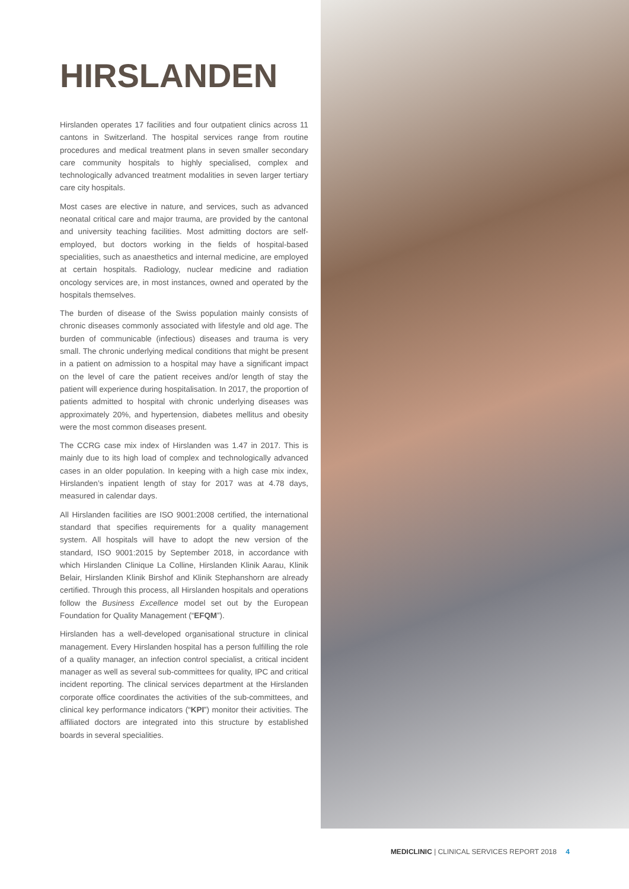HIRSLANDEN
Hirslanden operates 17 facilities and four outpatient clinics across 11 cantons in Switzerland. The hospital services range from routine procedures and medical treatment plans in seven smaller secondary care community hospitals to highly specialised, complex and technologically advanced treatment modalities in seven larger tertiary care city hospitals.
Most cases are elective in nature, and services, such as advanced neonatal critical care and major trauma, are provided by the cantonal and university teaching facilities. Most admitting doctors are self-employed, but doctors working in the fields of hospital-based specialities, such as anaesthetics and internal medicine, are employed at certain hospitals. Radiology, nuclear medicine and radiation oncology services are, in most instances, owned and operated by the hospitals themselves.
The burden of disease of the Swiss population mainly consists of chronic diseases commonly associated with lifestyle and old age. The burden of communicable (infectious) diseases and trauma is very small. The chronic underlying medical conditions that might be present in a patient on admission to a hospital may have a significant impact on the level of care the patient receives and/or length of stay the patient will experience during hospitalisation. In 2017, the proportion of patients admitted to hospital with chronic underlying diseases was approximately 20%, and hypertension, diabetes mellitus and obesity were the most common diseases present.
The CCRG case mix index of Hirslanden was 1.47 in 2017. This is mainly due to its high load of complex and technologically advanced cases in an older population. In keeping with a high case mix index, Hirslanden’s inpatient length of stay for 2017 was at 4.78 days, measured in calendar days.
All Hirslanden facilities are ISO 9001:2008 certified, the international standard that specifies requirements for a quality management system. All hospitals will have to adopt the new version of the standard, ISO 9001:2015 by September 2018, in accordance with which Hirslanden Clinique La Colline, Hirslanden Klinik Aarau, Klinik Belair, Hirslanden Klinik Birshof and Klinik Stephanshorn are already certified. Through this process, all Hirslanden hospitals and operations follow the Business Excellence model set out by the European Foundation for Quality Management (“EFQM”).
Hirslanden has a well-developed organisational structure in clinical management. Every Hirslanden hospital has a person fulfilling the role of a quality manager, an infection control specialist, a critical incident manager as well as several sub-committees for quality, IPC and critical incident reporting. The clinical services department at the Hirslanden corporate office coordinates the activities of the sub-committees, and clinical key performance indicators (“KPI”) monitor their activities. The affiliated doctors are integrated into this structure by established boards in several specialities.
MEDICLINIC | CLINICAL SERVICES REPORT 2018 4